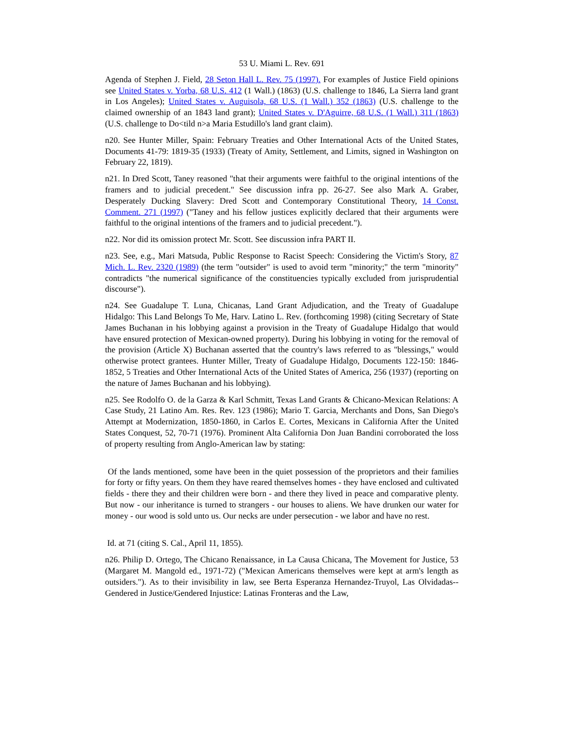53 U. Miami L. Rev. 691
Agenda of Stephen J. Field, 28 Seton Hall L. Rev. 75 (1997). For examples of Justice Field opinions see United States v. Yorba, 68 U.S. 412 (1 Wall.) (1863) (U.S. challenge to 1846, La Sierra land grant in Los Angeles); United States v. Auguisola, 68 U.S. (1 Wall.) 352 (1863) (U.S. challenge to the claimed ownership of an 1843 land grant); United States v. D'Aguirre, 68 U.S. (1 Wall.) 311 (1863) (U.S. challenge to Do<tild n>a Maria Estudillo's land grant claim).
n20. See Hunter Miller, Spain: February Treaties and Other International Acts of the United States, Documents 41-79: 1819-35 (1933) (Treaty of Amity, Settlement, and Limits, signed in Washington on February 22, 1819).
n21. In Dred Scott, Taney reasoned "that their arguments were faithful to the original intentions of the framers and to judicial precedent." See discussion infra pp. 26-27. See also Mark A. Graber, Desperately Ducking Slavery: Dred Scott and Contemporary Constitutional Theory, 14 Const. Comment. 271 (1997) ("Taney and his fellow justices explicitly declared that their arguments were faithful to the original intentions of the framers and to judicial precedent.").
n22. Nor did its omission protect Mr. Scott. See discussion infra PART II.
n23. See, e.g., Mari Matsuda, Public Response to Racist Speech: Considering the Victim's Story, 87 Mich. L. Rev. 2320 (1989) (the term "outsider" is used to avoid term "minority;" the term "minority" contradicts "the numerical significance of the constituencies typically excluded from jurisprudential discourse").
n24. See Guadalupe T. Luna, Chicanas, Land Grant Adjudication, and the Treaty of Guadalupe Hidalgo: This Land Belongs To Me, Harv. Latino L. Rev. (forthcoming 1998) (citing Secretary of State James Buchanan in his lobbying against a provision in the Treaty of Guadalupe Hidalgo that would have ensured protection of Mexican-owned property). During his lobbying in voting for the removal of the provision (Article X) Buchanan asserted that the country's laws referred to as "blessings," would otherwise protect grantees. Hunter Miller, Treaty of Guadalupe Hidalgo, Documents 122-150: 1846-1852, 5 Treaties and Other International Acts of the United States of America, 256 (1937) (reporting on the nature of James Buchanan and his lobbying).
n25. See Rodolfo O. de la Garza & Karl Schmitt, Texas Land Grants & Chicano-Mexican Relations: A Case Study, 21 Latino Am. Res. Rev. 123 (1986); Mario T. Garcia, Merchants and Dons, San Diego's Attempt at Modernization, 1850-1860, in Carlos E. Cortes, Mexicans in California After the United States Conquest, 52, 70-71 (1976). Prominent Alta California Don Juan Bandini corroborated the loss of property resulting from Anglo-American law by stating:
Of the lands mentioned, some have been in the quiet possession of the proprietors and their families for forty or fifty years. On them they have reared themselves homes - they have enclosed and cultivated fields - there they and their children were born - and there they lived in peace and comparative plenty. But now - our inheritance is turned to strangers - our houses to aliens. We have drunken our water for money - our wood is sold unto us. Our necks are under persecution - we labor and have no rest.
Id. at 71 (citing S. Cal., April 11, 1855).
n26. Philip D. Ortego, The Chicano Renaissance, in La Causa Chicana, The Movement for Justice, 53 (Margaret M. Mangold ed., 1971-72) ("Mexican Americans themselves were kept at arm's length as outsiders."). As to their invisibility in law, see Berta Esperanza Hernandez-Truyol, Las Olvidadas--Gendered in Justice/Gendered Injustice: Latinas Fronteras and the Law,